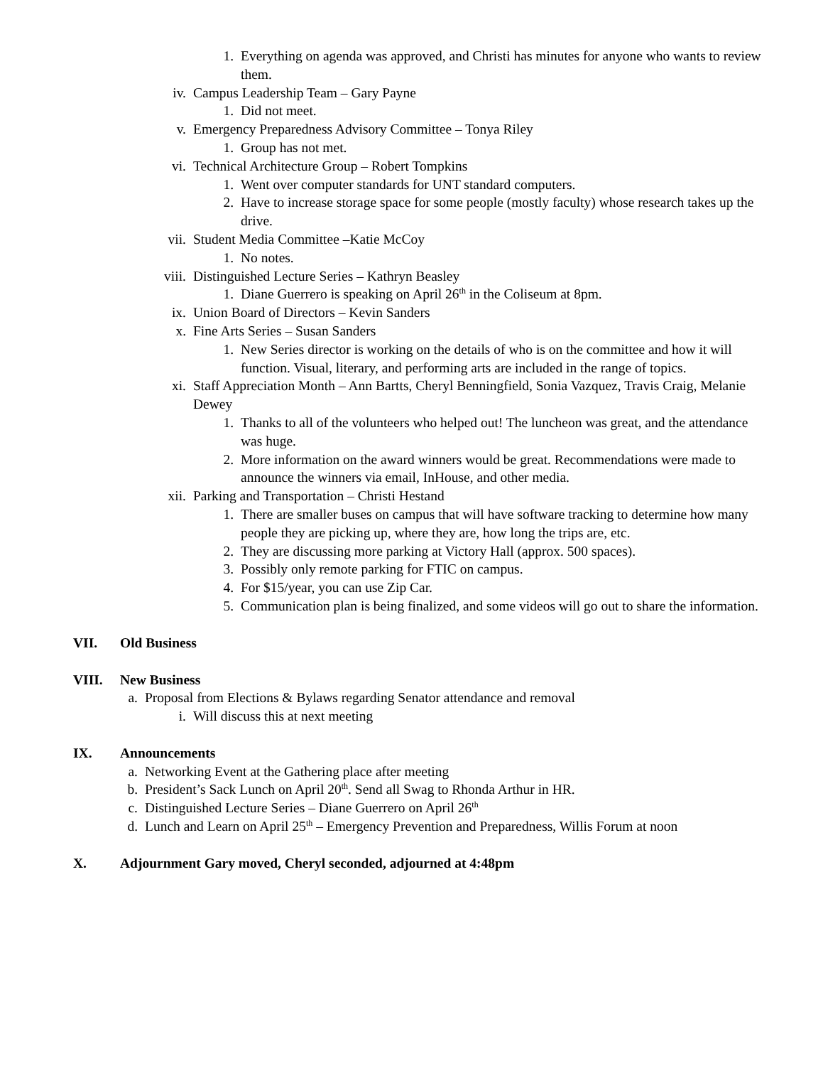1. Everything on agenda was approved, and Christi has minutes for anyone who wants to review them.
iv. Campus Leadership Team – Gary Payne
1. Did not meet.
v. Emergency Preparedness Advisory Committee – Tonya Riley
1. Group has not met.
vi. Technical Architecture Group – Robert Tompkins
1. Went over computer standards for UNT standard computers.
2. Have to increase storage space for some people (mostly faculty) whose research takes up the drive.
vii. Student Media Committee –Katie McCoy
1. No notes.
viii. Distinguished Lecture Series – Kathryn Beasley
1. Diane Guerrero is speaking on April 26<sup>th</sup> in the Coliseum at 8pm.
ix. Union Board of Directors – Kevin Sanders
x. Fine Arts Series – Susan Sanders
1. New Series director is working on the details of who is on the committee and how it will function. Visual, literary, and performing arts are included in the range of topics.
xi. Staff Appreciation Month – Ann Bartts, Cheryl Benningfield, Sonia Vazquez, Travis Craig, Melanie Dewey
1. Thanks to all of the volunteers who helped out! The luncheon was great, and the attendance was huge.
2. More information on the award winners would be great. Recommendations were made to announce the winners via email, InHouse, and other media.
xii. Parking and Transportation – Christi Hestand
1. There are smaller buses on campus that will have software tracking to determine how many people they are picking up, where they are, how long the trips are, etc.
2. They are discussing more parking at Victory Hall (approx. 500 spaces).
3. Possibly only remote parking for FTIC on campus.
4. For $15/year, you can use Zip Car.
5. Communication plan is being finalized, and some videos will go out to share the information.
VII. Old Business
VIII. New Business
a. Proposal from Elections & Bylaws regarding Senator attendance and removal
i. Will discuss this at next meeting
IX. Announcements
a. Networking Event at the Gathering place after meeting
b. President’s Sack Lunch on April 20<sup>th</sup>. Send all Swag to Rhonda Arthur in HR.
c. Distinguished Lecture Series – Diane Guerrero on April 26<sup>th</sup>
d. Lunch and Learn on April 25<sup>th</sup> – Emergency Prevention and Preparedness, Willis Forum at noon
X. Adjournment Gary moved, Cheryl seconded, adjourned at 4:48pm